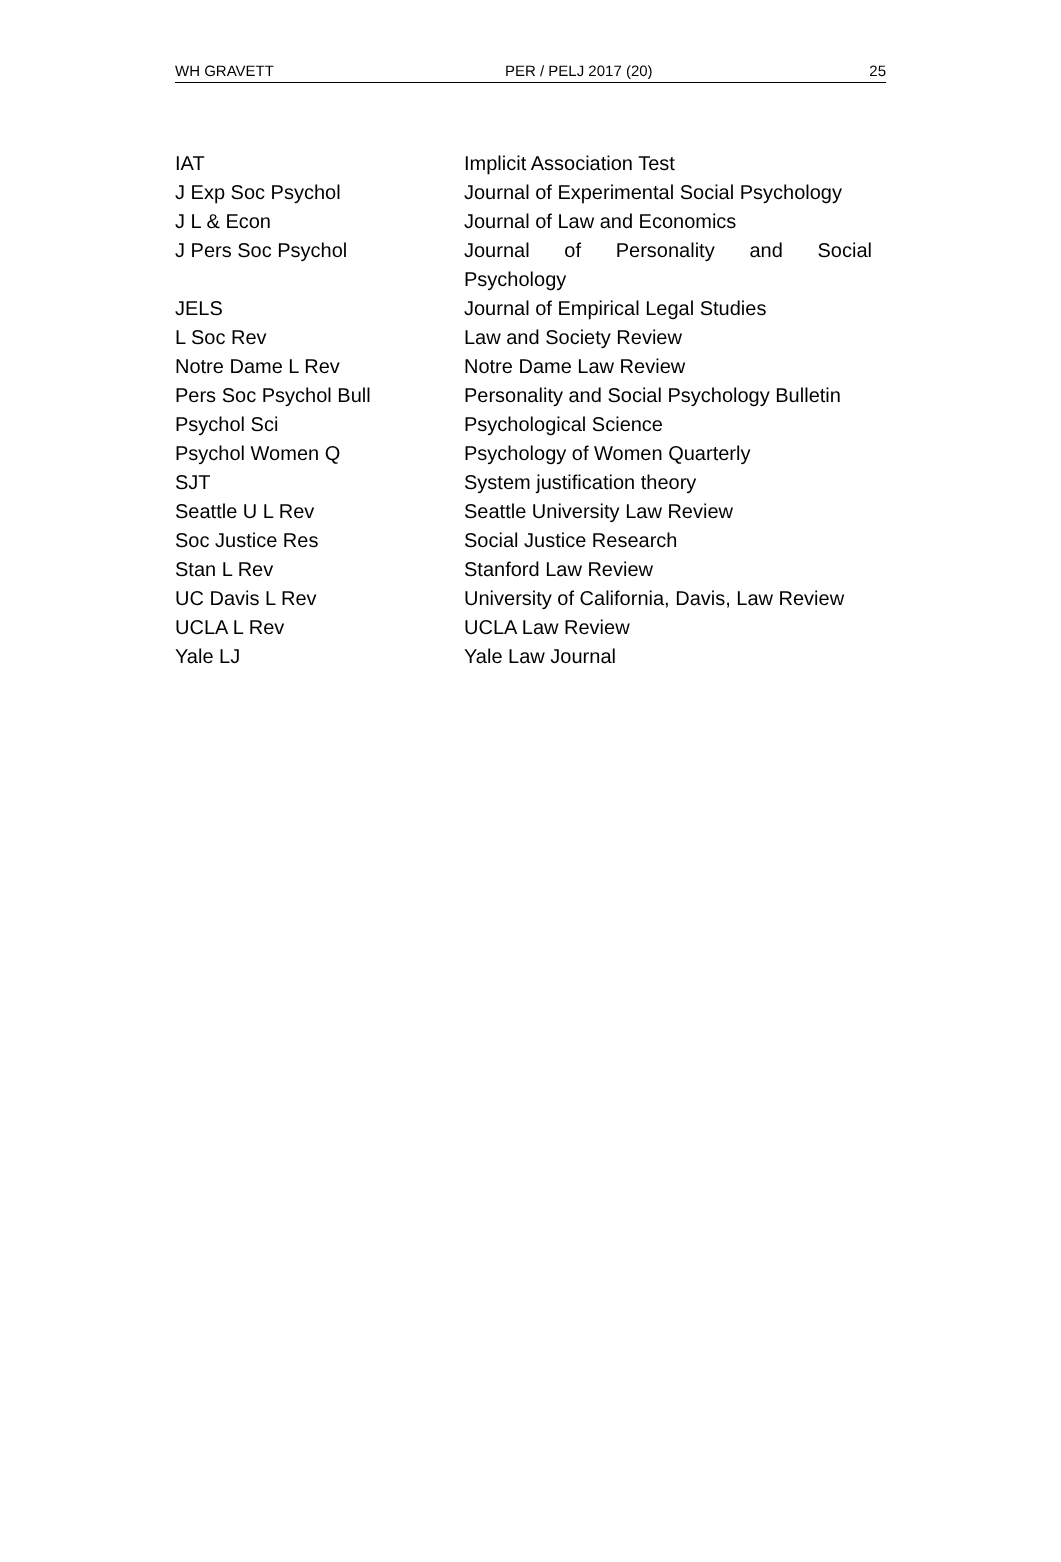WH GRAVETT PER / PELJ 2017 (20) 25
| IAT | Implicit Association Test |
| J Exp Soc Psychol | Journal of Experimental Social Psychology |
| J L & Econ | Journal of Law and Economics |
| J Pers Soc Psychol | Journal of Personality and Social Psychology |
| JELS | Journal of Empirical Legal Studies |
| L Soc Rev | Law and Society Review |
| Notre Dame L Rev | Notre Dame Law Review |
| Pers Soc Psychol Bull | Personality and Social Psychology Bulletin |
| Psychol Sci | Psychological Science |
| Psychol Women Q | Psychology of Women Quarterly |
| SJT | System justification theory |
| Seattle U L Rev | Seattle University Law Review |
| Soc Justice Res | Social Justice Research |
| Stan L Rev | Stanford Law Review |
| UC Davis L Rev | University of California, Davis, Law Review |
| UCLA L Rev | UCLA Law Review |
| Yale LJ | Yale Law Journal |